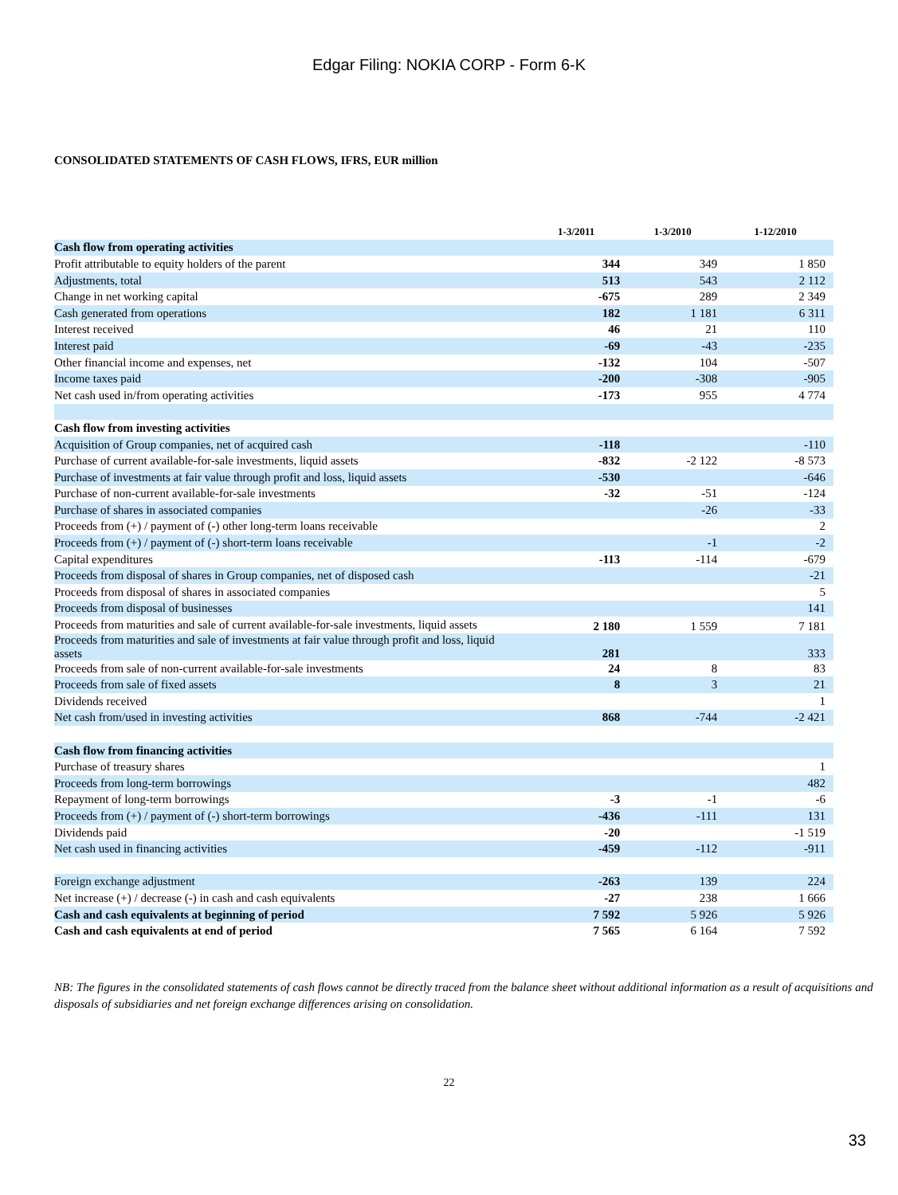Edgar Filing: NOKIA CORP - Form 6-K
CONSOLIDATED STATEMENTS OF CASH FLOWS, IFRS, EUR million
| | 1-3/2011 | 1-3/2010 | 1-12/2010 |
| --- | --- | --- | --- |
| Cash flow from operating activities | | | |
| Profit attributable to equity holders of the parent | 344 | 349 | 1 850 |
| Adjustments, total | 513 | 543 | 2 112 |
| Change in net working capital | -675 | 289 | 2 349 |
| Cash generated from operations | 182 | 1 181 | 6 311 |
| Interest received | 46 | 21 | 110 |
| Interest paid | -69 | -43 | -235 |
| Other financial income and expenses, net | -132 | 104 | -507 |
| Income taxes paid | -200 | -308 | -905 |
| Net cash used in/from operating activities | -173 | 955 | 4 774 |
| Cash flow from investing activities | | | |
| Acquisition of Group companies, net of acquired cash | -118 | | -110 |
| Purchase of current available-for-sale investments, liquid assets | -832 | -2 122 | -8 573 |
| Purchase of investments at fair value through profit and loss, liquid assets | -530 | | -646 |
| Purchase of non-current available-for-sale investments | -32 | -51 | -124 |
| Purchase of shares in associated companies | | -26 | -33 |
| Proceeds from (+) / payment of (-) other long-term loans receivable | | | 2 |
| Proceeds from (+) / payment of (-) short-term loans receivable | | -1 | -2 |
| Capital expenditures | -113 | -114 | -679 |
| Proceeds from disposal of shares in Group companies, net of disposed cash | | | -21 |
| Proceeds from disposal of shares in associated companies | | | 5 |
| Proceeds from disposal of businesses | | | 141 |
| Proceeds from maturities and sale of current available-for-sale investments, liquid assets | 2 180 | 1 559 | 7 181 |
| Proceeds from maturities and sale of investments at fair value through profit and loss, liquid assets | 281 | | 333 |
| Proceeds from sale of non-current available-for-sale investments | 24 | 8 | 83 |
| Proceeds from sale of fixed assets | 8 | 3 | 21 |
| Dividends received | | | 1 |
| Net cash from/used in investing activities | 868 | -744 | -2 421 |
| Cash flow from financing activities | | | |
| Purchase of treasury shares | | | 1 |
| Proceeds from long-term borrowings | | | 482 |
| Repayment of long-term borrowings | -3 | -1 | -6 |
| Proceeds from (+) / payment of (-) short-term borrowings | -436 | -111 | 131 |
| Dividends paid | -20 | | -1 519 |
| Net cash used in financing activities | -459 | -112 | -911 |
| Foreign exchange adjustment | -263 | 139 | 224 |
| Net increase (+) / decrease (-) in cash and cash equivalents | -27 | 238 | 1 666 |
| Cash and cash equivalents at beginning of period | 7 592 | 5 926 | 5 926 |
| Cash and cash equivalents at end of period | 7 565 | 6 164 | 7 592 |
NB: The figures in the consolidated statements of cash flows cannot be directly traced from the balance sheet without additional information as a result of acquisitions and disposals of subsidiaries and net foreign exchange differences arising on consolidation.
22
33